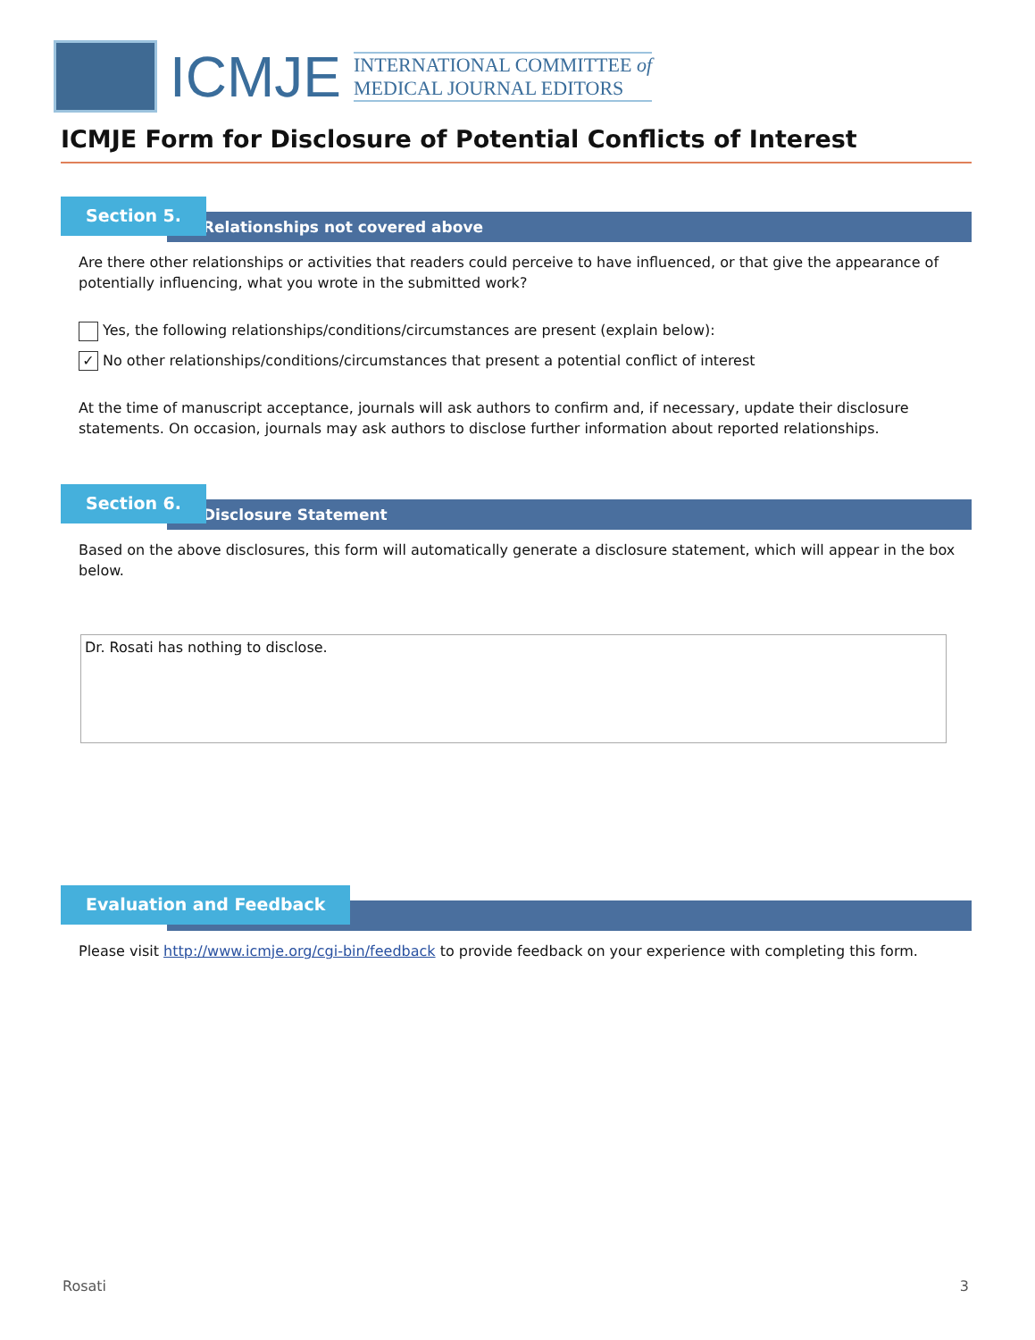ICMJE
INTERNATIONAL COMMITTEE of
MEDICAL JOURNAL EDITORS
ICMJE Form for Disclosure of Potential Conflicts of Interest
Relationships not covered above
Section 5.
Are there other relationships or activities that readers could perceive to have influenced, or that give the appearance of potentially influencing, what you wrote in the submitted work?
Yes, the following relationships/conditions/circumstances are present (explain below):
✓ No other relationships/conditions/circumstances that present a potential conflict of interest
At the time of manuscript acceptance, journals will ask authors to confirm and, if necessary, update their disclosure statements. On occasion, journals may ask authors to disclose further information about reported relationships.
Disclosure Statement
Section 6.
Based on the above disclosures, this form will automatically generate a disclosure statement, which will appear in the box below.
Dr. Rosati has nothing to disclose.
Evaluation and Feedback
Please visit http://www.icmje.org/cgi-bin/feedback to provide feedback on your experience with completing this form.
Rosati 3